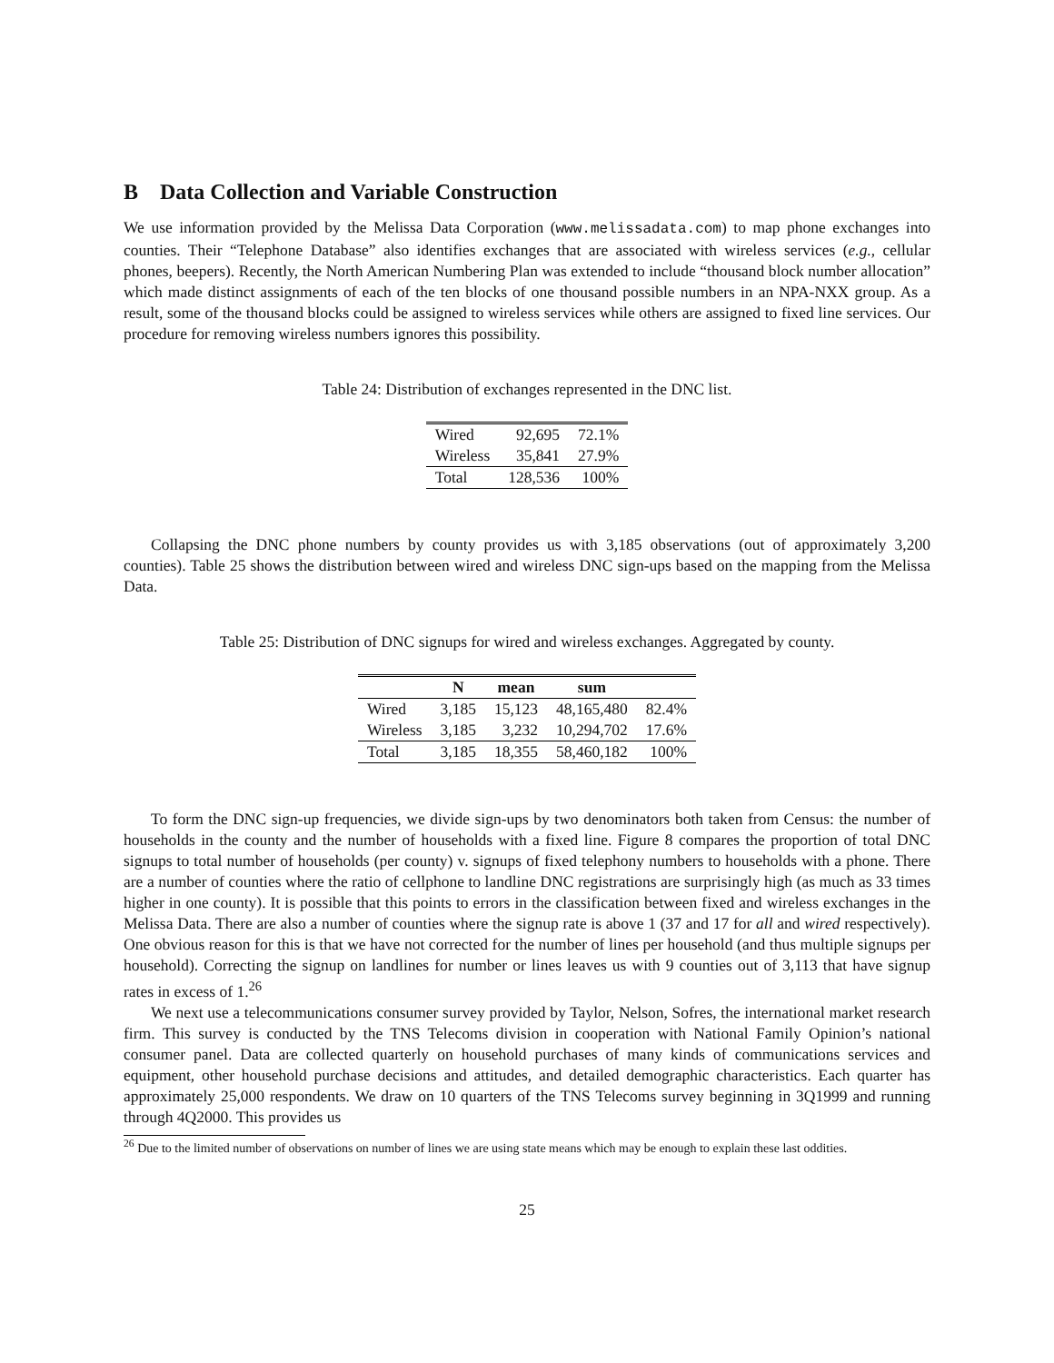B Data Collection and Variable Construction
We use information provided by the Melissa Data Corporation (www.melissadata.com) to map phone exchanges into counties. Their “Telephone Database” also identifies exchanges that are associated with wireless services (e.g., cellular phones, beepers). Recently, the North American Numbering Plan was extended to include “thousand block number allocation” which made distinct assignments of each of the ten blocks of one thousand possible numbers in an NPA-NXX group. As a result, some of the thousand blocks could be assigned to wireless services while others are assigned to fixed line services. Our procedure for removing wireless numbers ignores this possibility.
Table 24: Distribution of exchanges represented in the DNC list.
| Wired | 92,695 | 72.1% |
| Wireless | 35,841 | 27.9% |
| Total | 128,536 | 100% |
Collapsing the DNC phone numbers by county provides us with 3,185 observations (out of approximately 3,200 counties). Table 25 shows the distribution between wired and wireless DNC sign-ups based on the mapping from the Melissa Data.
Table 25: Distribution of DNC signups for wired and wireless exchanges. Aggregated by county.
| | N | mean | sum | |
| --- | --- | --- | --- | --- |
| Wired | 3,185 | 15,123 | 48,165,480 | 82.4% |
| Wireless | 3,185 | 3,232 | 10,294,702 | 17.6% |
| Total | 3,185 | 18,355 | 58,460,182 | 100% |
To form the DNC sign-up frequencies, we divide sign-ups by two denominators both taken from Census: the number of households in the county and the number of households with a fixed line. Figure 8 compares the proportion of total DNC signups to total number of households (per county) v. signups of fixed telephony numbers to households with a phone. There are a number of counties where the ratio of cellphone to landline DNC registrations are surprisingly high (as much as 33 times higher in one county). It is possible that this points to errors in the classification between fixed and wireless exchanges in the Melissa Data. There are also a number of counties where the signup rate is above 1 (37 and 17 for all and wired respectively). One obvious reason for this is that we have not corrected for the number of lines per household (and thus multiple signups per household). Correcting the signup on landlines for number or lines leaves us with 9 counties out of 3,113 that have signup rates in excess of 1.<sup>26</sup>
We next use a telecommunications consumer survey provided by Taylor, Nelson, Sofres, the international market research firm. This survey is conducted by the TNS Telecoms division in cooperation with National Family Opinion’s national consumer panel. Data are collected quarterly on household purchases of many kinds of communications services and equipment, other household purchase decisions and attitudes, and detailed demographic characteristics. Each quarter has approximately 25,000 respondents. We draw on 10 quarters of the TNS Telecoms survey beginning in 3Q1999 and running through 4Q2000. This provides us
<sup>26</sup> Due to the limited number of observations on number of lines we are using state means which may be enough to explain these last oddities.
25